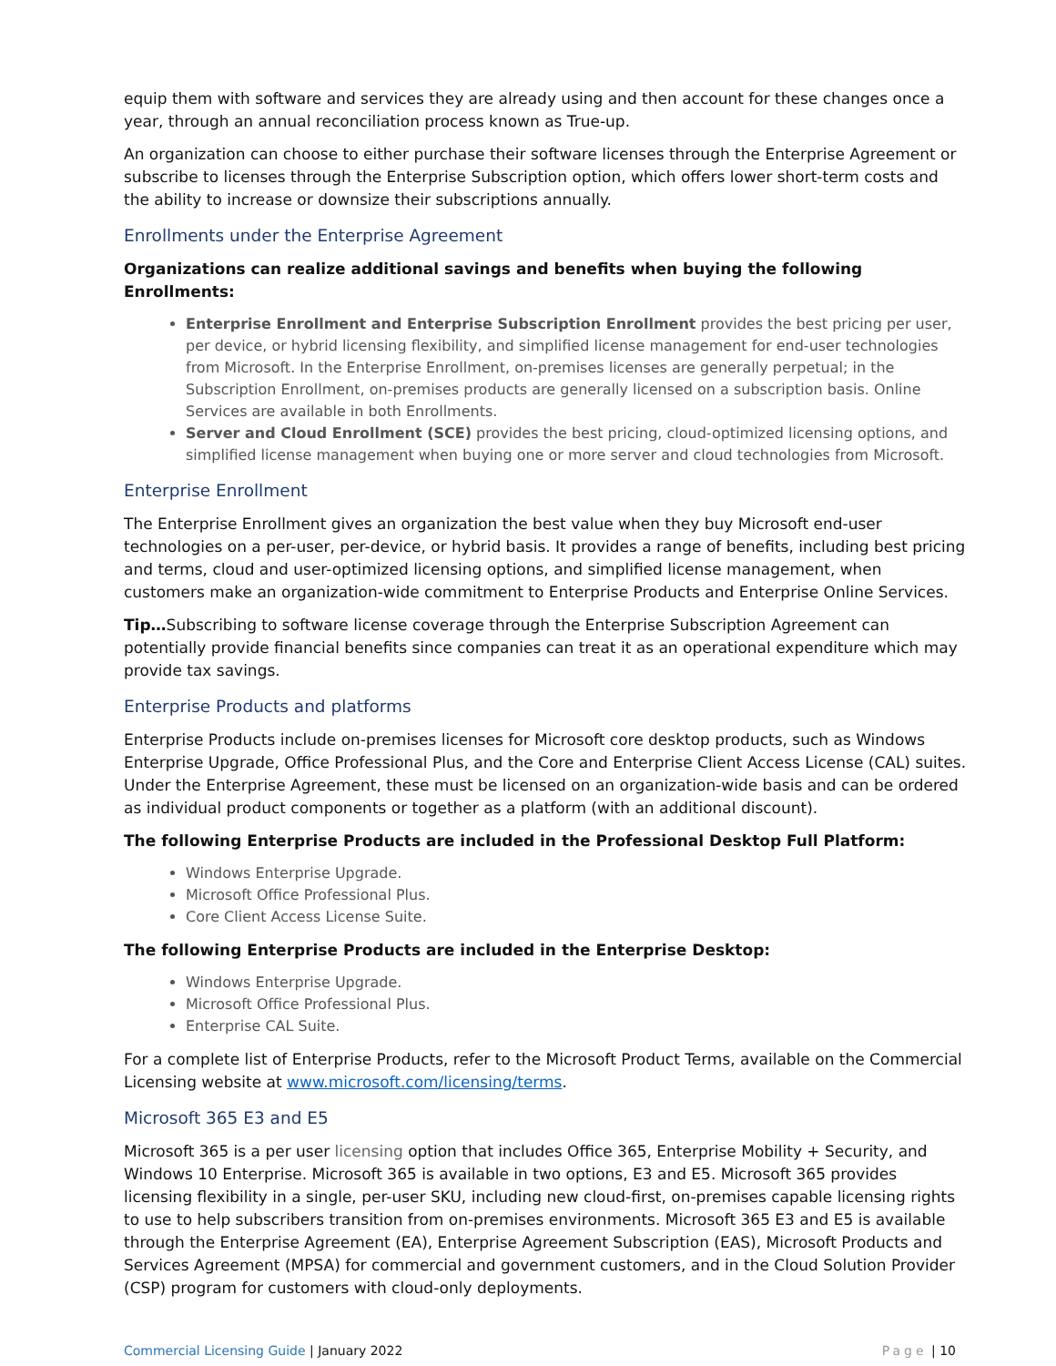equip them with software and services they are already using and then account for these changes once a year, through an annual reconciliation process known as True-up.
An organization can choose to either purchase their software licenses through the Enterprise Agreement or subscribe to licenses through the Enterprise Subscription option, which offers lower short-term costs and the ability to increase or downsize their subscriptions annually.
Enrollments under the Enterprise Agreement
Organizations can realize additional savings and benefits when buying the following Enrollments:
Enterprise Enrollment and Enterprise Subscription Enrollment provides the best pricing per user, per device, or hybrid licensing flexibility, and simplified license management for end-user technologies from Microsoft. In the Enterprise Enrollment, on-premises licenses are generally perpetual; in the Subscription Enrollment, on-premises products are generally licensed on a subscription basis. Online Services are available in both Enrollments.
Server and Cloud Enrollment (SCE) provides the best pricing, cloud-optimized licensing options, and simplified license management when buying one or more server and cloud technologies from Microsoft.
Enterprise Enrollment
The Enterprise Enrollment gives an organization the best value when they buy Microsoft end-user technologies on a per-user, per-device, or hybrid basis. It provides a range of benefits, including best pricing and terms, cloud and user-optimized licensing options, and simplified license management, when customers make an organization-wide commitment to Enterprise Products and Enterprise Online Services.
Tip…Subscribing to software license coverage through the Enterprise Subscription Agreement can potentially provide financial benefits since companies can treat it as an operational expenditure which may provide tax savings.
Enterprise Products and platforms
Enterprise Products include on-premises licenses for Microsoft core desktop products, such as Windows Enterprise Upgrade, Office Professional Plus, and the Core and Enterprise Client Access License (CAL) suites. Under the Enterprise Agreement, these must be licensed on an organization-wide basis and can be ordered as individual product components or together as a platform (with an additional discount).
The following Enterprise Products are included in the Professional Desktop Full Platform:
Windows Enterprise Upgrade.
Microsoft Office Professional Plus.
Core Client Access License Suite.
The following Enterprise Products are included in the Enterprise Desktop:
Windows Enterprise Upgrade.
Microsoft Office Professional Plus.
Enterprise CAL Suite.
For a complete list of Enterprise Products, refer to the Microsoft Product Terms, available on the Commercial Licensing website at www.microsoft.com/licensing/terms.
Microsoft 365 E3 and E5
Microsoft 365 is a per user licensing option that includes Office 365, Enterprise Mobility + Security, and Windows 10 Enterprise. Microsoft 365 is available in two options, E3 and E5. Microsoft 365 provides licensing flexibility in a single, per-user SKU, including new cloud-first, on-premises capable licensing rights to use to help subscribers transition from on-premises environments. Microsoft 365 E3 and E5 is available through the Enterprise Agreement (EA), Enterprise Agreement Subscription (EAS), Microsoft Products and Services Agreement (MPSA) for commercial and government customers, and in the Cloud Solution Provider (CSP) program for customers with cloud-only deployments.
Commercial Licensing Guide | January 2022
Page | 10